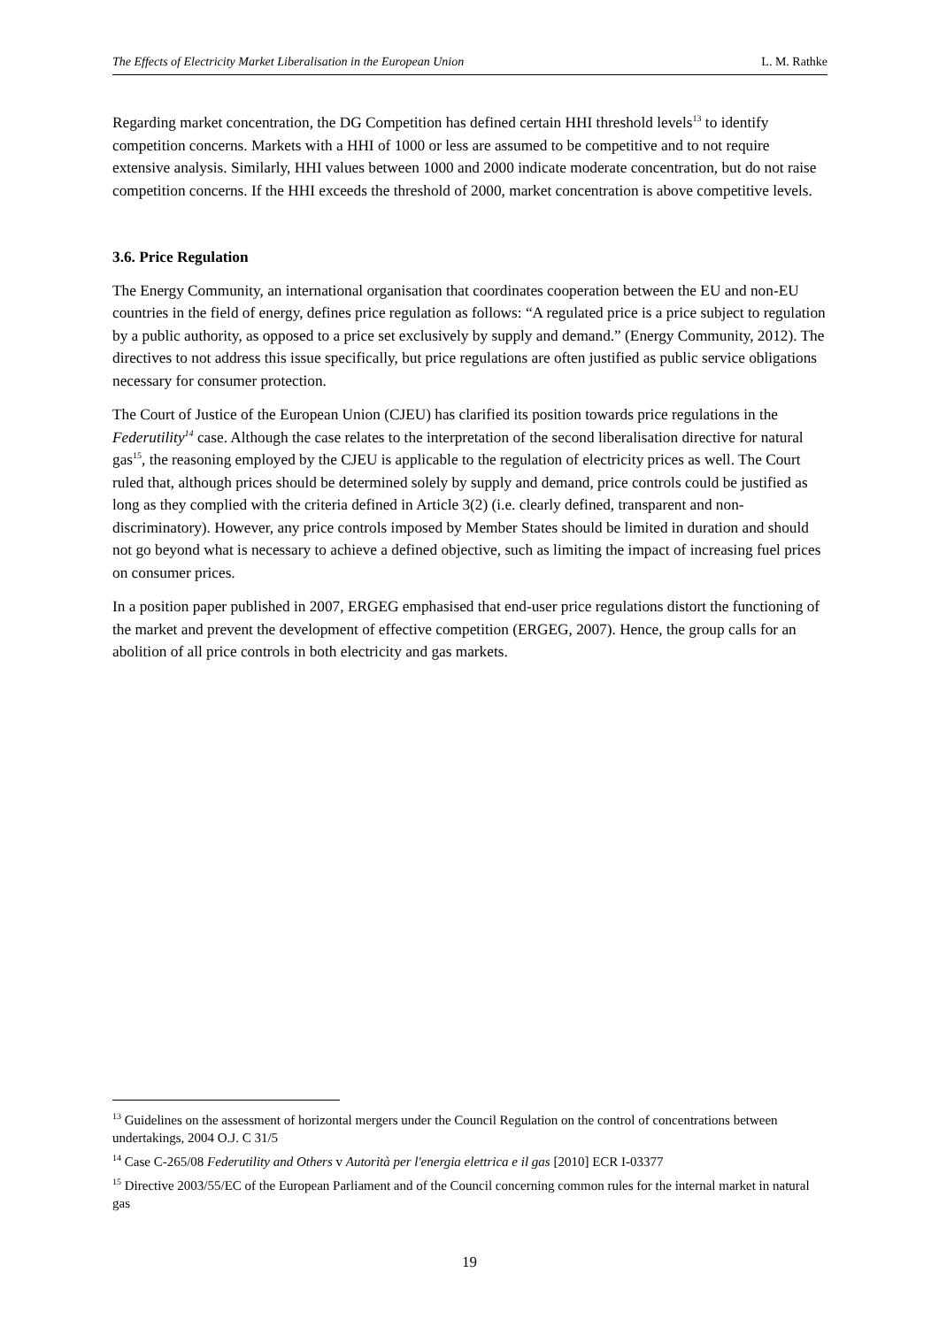The Effects of Electricity Market Liberalisation in the European Union L. M. Rathke
Regarding market concentration, the DG Competition has defined certain HHI threshold levels<sup>13</sup> to identify competition concerns. Markets with a HHI of 1000 or less are assumed to be competitive and to not require extensive analysis. Similarly, HHI values between 1000 and 2000 indicate moderate concentration, but do not raise competition concerns. If the HHI exceeds the threshold of 2000, market concentration is above competitive levels.
3.6. Price Regulation
The Energy Community, an international organisation that coordinates cooperation between the EU and non-EU countries in the field of energy, defines price regulation as follows: “A regulated price is a price subject to regulation by a public authority, as opposed to a price set exclusively by supply and demand.” (Energy Community, 2012). The directives to not address this issue specifically, but price regulations are often justified as public service obligations necessary for consumer protection.
The Court of Justice of the European Union (CJEU) has clarified its position towards price regulations in the Federutility<sup>14</sup> case. Although the case relates to the interpretation of the second liberalisation directive for natural gas<sup>15</sup>, the reasoning employed by the CJEU is applicable to the regulation of electricity prices as well. The Court ruled that, although prices should be determined solely by supply and demand, price controls could be justified as long as they complied with the criteria defined in Article 3(2) (i.e. clearly defined, transparent and non-discriminatory). However, any price controls imposed by Member States should be limited in duration and should not go beyond what is necessary to achieve a defined objective, such as limiting the impact of increasing fuel prices on consumer prices.
In a position paper published in 2007, ERGEG emphasised that end-user price regulations distort the functioning of the market and prevent the development of effective competition (ERGEG, 2007). Hence, the group calls for an abolition of all price controls in both electricity and gas markets.
<sup>13</sup> Guidelines on the assessment of horizontal mergers under the Council Regulation on the control of concentrations between undertakings, 2004 O.J. C 31/5
<sup>14</sup> Case C-265/08 Federutility and Others v Autorità per l'energia elettrica e il gas [2010] ECR I-03377
<sup>15</sup> Directive 2003/55/EC of the European Parliament and of the Council concerning common rules for the internal market in natural gas
19